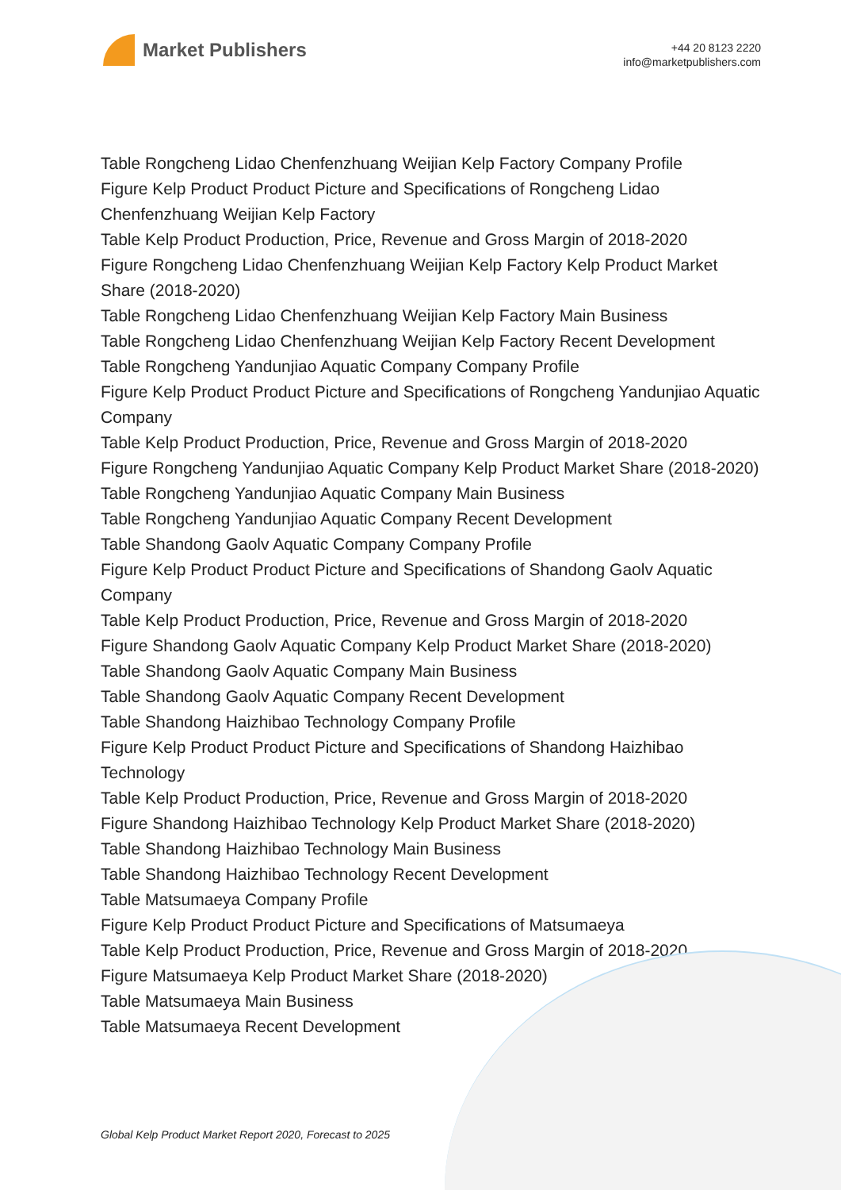Market Publishers
+44 20 8123 2220
info@marketpublishers.com
Table Rongcheng Lidao Chenfenzhuang Weijian Kelp Factory Company Profile
Figure Kelp Product Product Picture and Specifications of Rongcheng Lidao Chenfenzhuang Weijian Kelp Factory
Table Kelp Product Production, Price, Revenue and Gross Margin of 2018-2020
Figure Rongcheng Lidao Chenfenzhuang Weijian Kelp Factory Kelp Product Market Share (2018-2020)
Table Rongcheng Lidao Chenfenzhuang Weijian Kelp Factory Main Business
Table Rongcheng Lidao Chenfenzhuang Weijian Kelp Factory Recent Development
Table Rongcheng Yandunjiao Aquatic Company Company Profile
Figure Kelp Product Product Picture and Specifications of Rongcheng Yandunjiao Aquatic Company
Table Kelp Product Production, Price, Revenue and Gross Margin of 2018-2020
Figure Rongcheng Yandunjiao Aquatic Company Kelp Product Market Share (2018-2020)
Table Rongcheng Yandunjiao Aquatic Company Main Business
Table Rongcheng Yandunjiao Aquatic Company Recent Development
Table Shandong Gaolv Aquatic Company Company Profile
Figure Kelp Product Product Picture and Specifications of Shandong Gaolv Aquatic Company
Table Kelp Product Production, Price, Revenue and Gross Margin of 2018-2020
Figure Shandong Gaolv Aquatic Company Kelp Product Market Share (2018-2020)
Table Shandong Gaolv Aquatic Company Main Business
Table Shandong Gaolv Aquatic Company Recent Development
Table Shandong Haizhibao Technology Company Profile
Figure Kelp Product Product Picture and Specifications of Shandong Haizhibao Technology
Table Kelp Product Production, Price, Revenue and Gross Margin of 2018-2020
Figure Shandong Haizhibao Technology Kelp Product Market Share (2018-2020)
Table Shandong Haizhibao Technology Main Business
Table Shandong Haizhibao Technology Recent Development
Table Matsumaeya Company Profile
Figure Kelp Product Product Picture and Specifications of Matsumaeya
Table Kelp Product Production, Price, Revenue and Gross Margin of 2018-2020
Figure Matsumaeya Kelp Product Market Share (2018-2020)
Table Matsumaeya Main Business
Table Matsumaeya Recent Development
Global Kelp Product Market Report 2020, Forecast to 2025